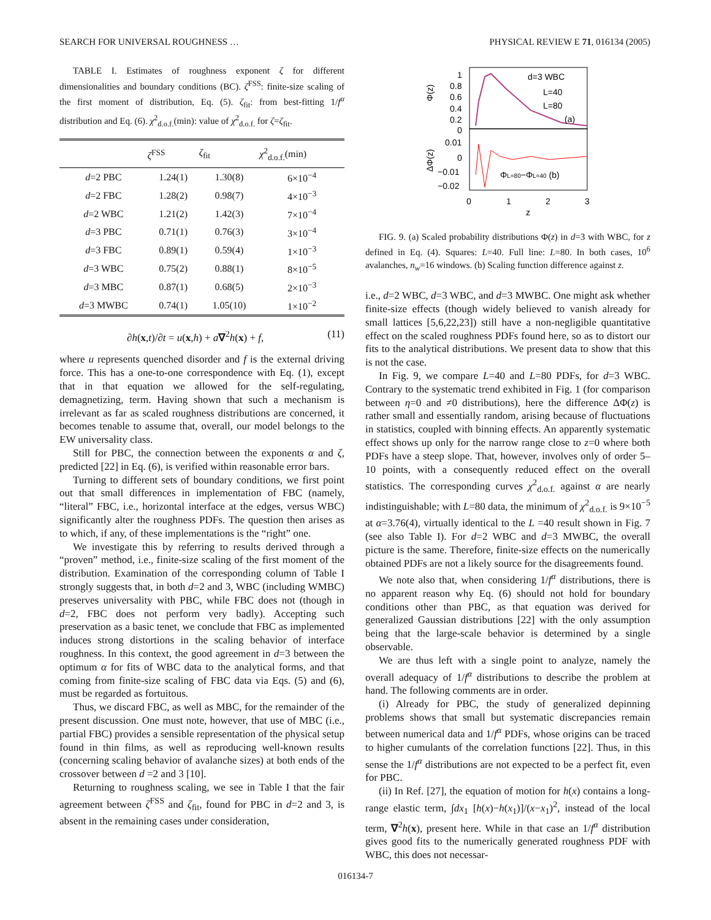SEARCH FOR UNIVERSAL ROUGHNESS … PHYSICAL REVIEW E 71, 016134 (2005)
TABLE I. Estimates of roughness exponent ζ for different dimensionalities and boundary conditions (BC). ζ<sup>FSS</sup>: finite-size scaling of the first moment of distribution, Eq. (5). ζ<sub>fit</sub>: from best-fitting 1/f<sup>α</sup> distribution and Eq. (6). χ<sup>2</sup><sub>d.o.f.</sub>(min): value of χ<sup>2</sup><sub>d.o.f.</sub> for ζ=ζ<sub>fit</sub>.
| | ζ<sup>FSS</sup> | ζ<sub>fit</sub> | χ<sup>2</sup><sub>d.o.f.</sub>(min) |
| --- | --- | --- | --- |
| d =2 PBC | 1.24(1) | 1.30(8) | 6×10<sup>−4</sup> |
| d =2 FBC | 1.28(2) | 0.98(7) | 4×10<sup>−3</sup> |
| d =2 WBC | 1.21(2) | 1.42(3) | 7×10<sup>−4</sup> |
| d =3 PBC | 0.71(1) | 0.76(3) | 3×10<sup>−4</sup> |
| d =3 FBC | 0.89(1) | 0.59(4) | 1×10<sup>−3</sup> |
| d =3 WBC | 0.75(2) | 0.88(1) | 8×10<sup>−5</sup> |
| d =3 MBC | 0.87(1) | 0.68(5) | 2×10<sup>−3</sup> |
| d =3 MWBC | 0.74(1) | 1.05(10) | 1×10<sup>−2</sup> |
∂h(x,t)/∂t = u(x,h) + a∇<sup>2</sup>h(x) + f, (11)
where u represents quenched disorder and f is the external driving force. This has a one-to-one correspondence with Eq. (1), except that in that equation we allowed for the self-regulating, demagnetizing, term. Having shown that such a mechanism is irrelevant as far as scaled roughness distributions are concerned, it becomes tenable to assume that, overall, our model belongs to the EW universality class.
Still for PBC, the connection between the exponents α and ζ, predicted [22] in Eq. (6), is verified within reasonable error bars.
Turning to different sets of boundary conditions, we first point out that small differences in implementation of FBC (namely, “literal” FBC, i.e., horizontal interface at the edges, versus WBC) significantly alter the roughness PDFs. The question then arises as to which, if any, of these implementations is the “right” one.
We investigate this by referring to results derived through a “proven” method, i.e., finite-size scaling of the first moment of the distribution. Examination of the corresponding column of Table I strongly suggests that, in both d=2 and 3, WBC (including WMBC) preserves universality with PBC, while FBC does not (though in d=2, FBC does not perform very badly). Accepting such preservation as a basic tenet, we conclude that FBC as implemented induces strong distortions in the scaling behavior of interface roughness. In this context, the good agreement in d=3 between the optimum α for fits of WBC data to the analytical forms, and that coming from finite-size scaling of FBC data via Eqs. (5) and (6), must be regarded as fortuitous.
Thus, we discard FBC, as well as MBC, for the remainder of the present discussion. One must note, however, that use of MBC (i.e., partial FBC) provides a sensible representation of the physical setup found in thin films, as well as reproducing well-known results (concerning scaling behavior of avalanche sizes) at both ends of the crossover between d =2 and 3 [10].
Returning to roughness scaling, we see in Table I that the fair agreement between ζ<sup>FSS</sup> and ζ<sub>fit</sub>, found for PBC in d=2 and 3, is absent in the remaining cases under consideration,
d=3 WBC
L=40
L=80
(a)
ΦL=80−ΦL=40 (b)
1
0.8
0.6
0.4
0.2
0
0.01
0
−0.01
−0.02
0
1
2
3
z
Φ(z)
ΔΦ(z)
FIG. 9. (a) Scaled probability distributions Φ(z) in d=3 with WBC, for z defined in Eq. (4). Squares: L=40. Full line: L=80. In both cases, 10<sup>6</sup> avalanches, n<sub>w</sub>=16 windows. (b) Scaling function difference against z.
i.e., d=2 WBC, d=3 WBC, and d=3 MWBC. One might ask whether finite-size effects (though widely believed to vanish already for small lattices [5,6,22,23]) still have a non-negligible quantitative effect on the scaled roughness PDFs found here, so as to distort our fits to the analytical distributions. We present data to show that this is not the case.
In Fig. 9, we compare L=40 and L=80 PDFs, for d=3 WBC. Contrary to the systematic trend exhibited in Fig. 1 (for comparison between η=0 and ≠0 distributions), here the difference ΔΦ(z) is rather small and essentially random, arising because of fluctuations in statistics, coupled with binning effects. An apparently systematic effect shows up only for the narrow range close to z=0 where both PDFs have a steep slope. That, however, involves only of order 5–10 points, with a consequently reduced effect on the overall statistics. The corresponding curves χ<sup>2</sup><sub>d.o.f.</sub> against α are nearly indistinguishable; with L=80 data, the minimum of χ<sup>2</sup><sub>d.o.f.</sub> is 9×10<sup>−5</sup> at α=3.76(4), virtually identical to the L =40 result shown in Fig. 7 (see also Table I). For d=2 WBC and d=3 MWBC, the overall picture is the same. Therefore, finite-size effects on the numerically obtained PDFs are not a likely source for the disagreements found.
We note also that, when considering 1/f<sup>α</sup> distributions, there is no apparent reason why Eq. (6) should not hold for boundary conditions other than PBC, as that equation was derived for generalized Gaussian distributions [22] with the only assumption being that the large-scale behavior is determined by a single observable.
We are thus left with a single point to analyze, namely the overall adequacy of 1/f<sup>α</sup> distributions to describe the problem at hand. The following comments are in order.
(i) Already for PBC, the study of generalized depinning problems shows that small but systematic discrepancies remain between numerical data and 1/f<sup>α</sup> PDFs, whose origins can be traced to higher cumulants of the correlation functions [22]. Thus, in this sense the 1/f<sup>α</sup> distributions are not expected to be a perfect fit, even for PBC.
(ii) In Ref. [27], the equation of motion for h(x) contains a long-range elastic term, ∫dx<sub>1</sub> [h(x)−h(x<sub>1</sub>)]/(x−x<sub>1</sub>)<sup>2</sup>, instead of the local term, ∇<sup>2</sup>h(x), present here. While in that case an 1/f<sup>α</sup> distribution gives good fits to the numerically generated roughness PDF with WBC, this does not necessar-
016134-7